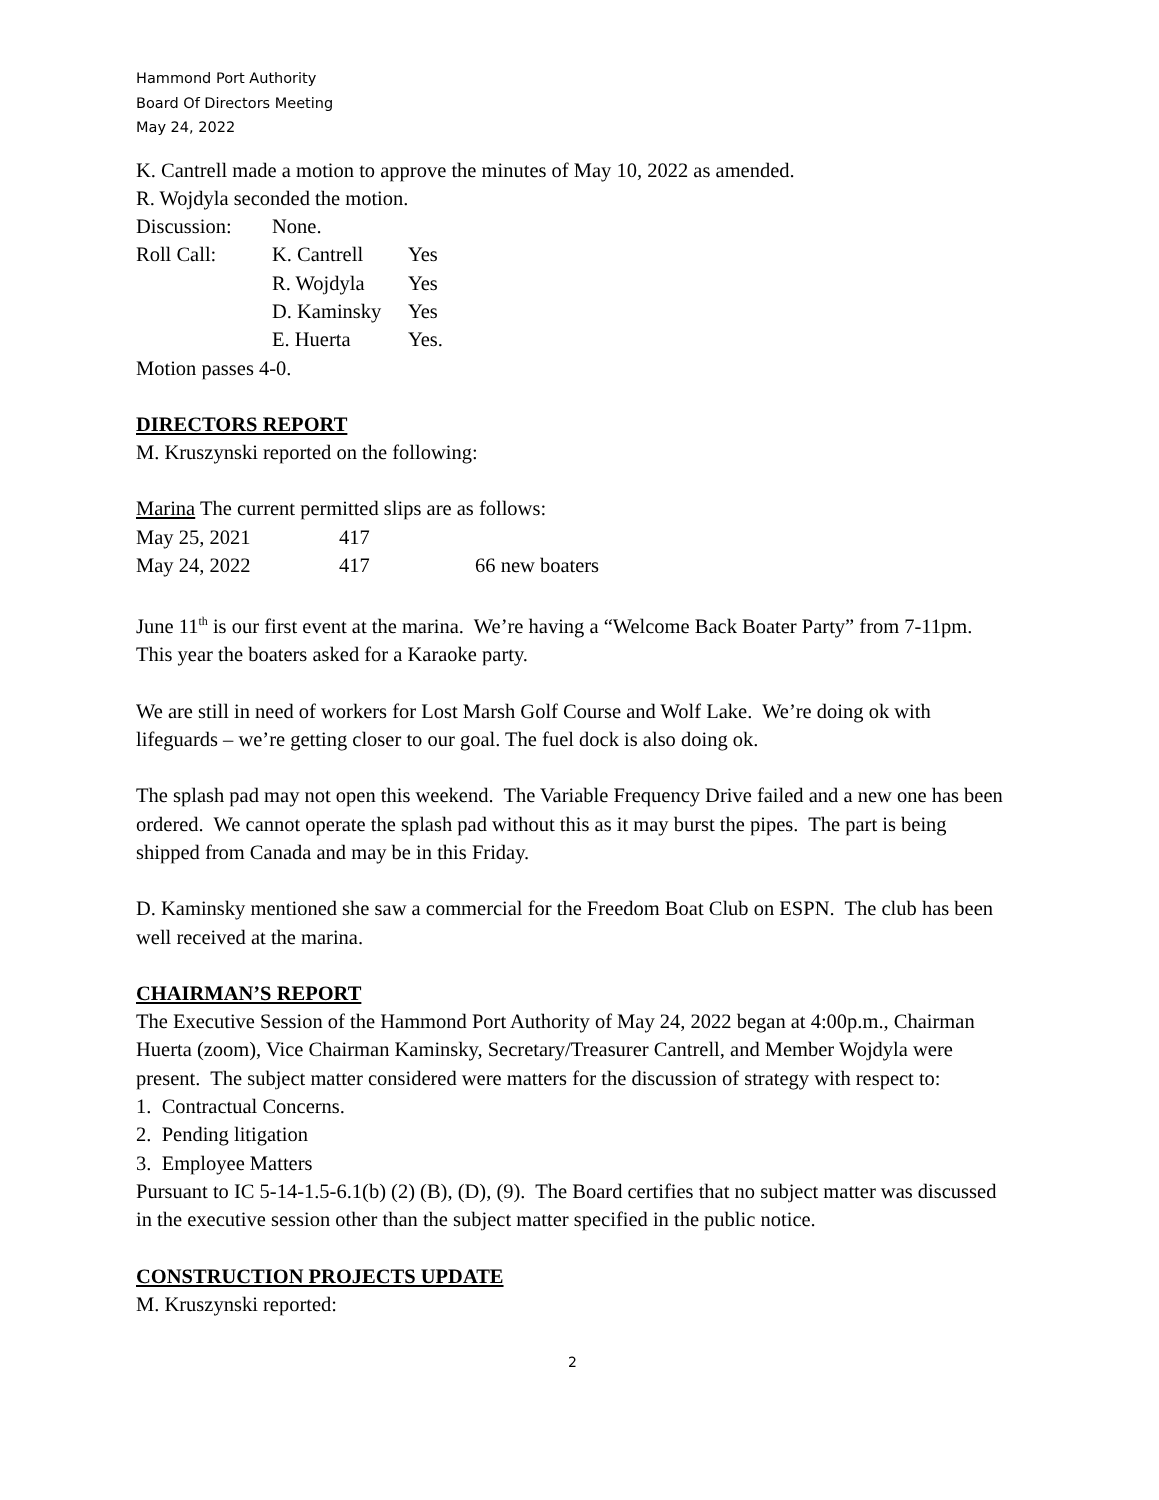Hammond Port Authority
Board Of Directors Meeting
May 24, 2022
K. Cantrell made a motion to approve the minutes of May 10, 2022 as amended.
R. Wojdyla seconded the motion.
Discussion: None.
Roll Call: K. Cantrell Yes
R. Wojdyla Yes
D. Kaminsky Yes
E. Huerta Yes.
Motion passes 4-0.
DIRECTORS REPORT
M. Kruszynski reported on the following:
Marina The current permitted slips are as follows:
May 25, 2021 417
May 24, 2022 417 66 new boaters
June 11<sup>th</sup> is our first event at the marina. We’re having a “Welcome Back Boater Party” from 7-11pm. This year the boaters asked for a Karaoke party.
We are still in need of workers for Lost Marsh Golf Course and Wolf Lake. We’re doing ok with lifeguards – we’re getting closer to our goal. The fuel dock is also doing ok.
The splash pad may not open this weekend. The Variable Frequency Drive failed and a new one has been ordered. We cannot operate the splash pad without this as it may burst the pipes. The part is being shipped from Canada and may be in this Friday.
D. Kaminsky mentioned she saw a commercial for the Freedom Boat Club on ESPN. The club has been well received at the marina.
CHAIRMAN’S REPORT
The Executive Session of the Hammond Port Authority of May 24, 2022 began at 4:00p.m., Chairman Huerta (zoom), Vice Chairman Kaminsky, Secretary/Treasurer Cantrell, and Member Wojdyla were present. The subject matter considered were matters for the discussion of strategy with respect to:
1. Contractual Concerns.
2. Pending litigation
3. Employee Matters
Pursuant to IC 5-14-1.5-6.1(b) (2) (B), (D), (9). The Board certifies that no subject matter was discussed in the executive session other than the subject matter specified in the public notice.
CONSTRUCTION PROJECTS UPDATE
M. Kruszynski reported:
2